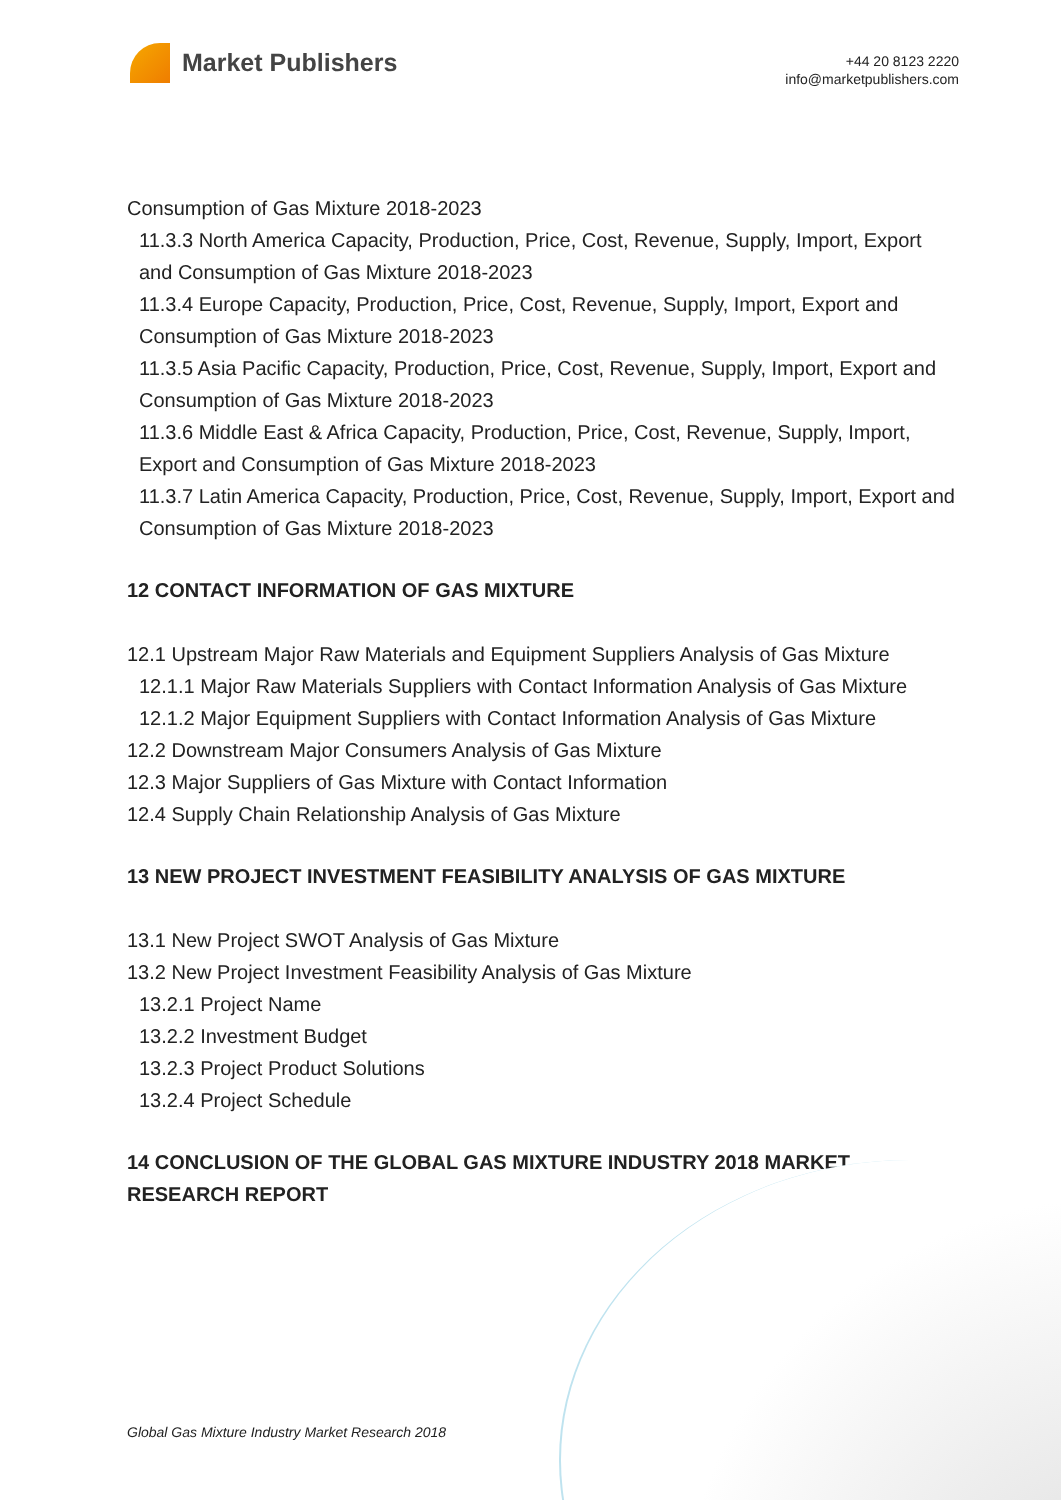Market Publishers
+44 20 8123 2220
info@marketpublishers.com
Consumption of Gas Mixture 2018-2023
11.3.3 North America Capacity, Production, Price, Cost, Revenue, Supply, Import, Export and Consumption of Gas Mixture 2018-2023
11.3.4 Europe Capacity, Production, Price, Cost, Revenue, Supply, Import, Export and Consumption of Gas Mixture 2018-2023
11.3.5 Asia Pacific Capacity, Production, Price, Cost, Revenue, Supply, Import, Export and Consumption of Gas Mixture 2018-2023
11.3.6 Middle East & Africa Capacity, Production, Price, Cost, Revenue, Supply, Import, Export and Consumption of Gas Mixture 2018-2023
11.3.7 Latin America Capacity, Production, Price, Cost, Revenue, Supply, Import, Export and Consumption of Gas Mixture 2018-2023
12 CONTACT INFORMATION OF GAS MIXTURE
12.1 Upstream Major Raw Materials and Equipment Suppliers Analysis of Gas Mixture
12.1.1 Major Raw Materials Suppliers with Contact Information Analysis of Gas Mixture
12.1.2 Major Equipment Suppliers with Contact Information Analysis of Gas Mixture
12.2 Downstream Major Consumers Analysis of Gas Mixture
12.3 Major Suppliers of Gas Mixture with Contact Information
12.4 Supply Chain Relationship Analysis of Gas Mixture
13 NEW PROJECT INVESTMENT FEASIBILITY ANALYSIS OF GAS MIXTURE
13.1 New Project SWOT Analysis of Gas Mixture
13.2 New Project Investment Feasibility Analysis of Gas Mixture
13.2.1 Project Name
13.2.2 Investment Budget
13.2.3 Project Product Solutions
13.2.4 Project Schedule
14 CONCLUSION OF THE GLOBAL GAS MIXTURE INDUSTRY 2018 MARKET RESEARCH REPORT
Global Gas Mixture Industry Market Research 2018